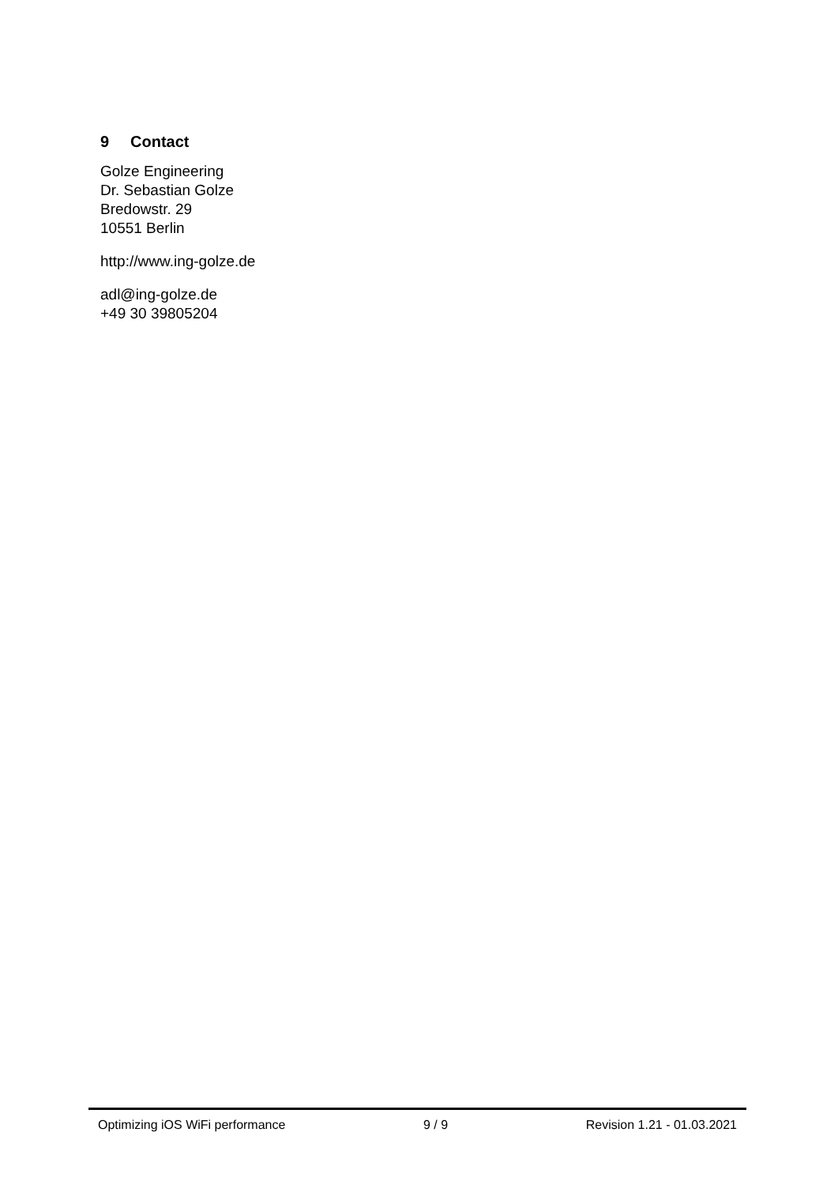9 Contact
Golze Engineering
Dr. Sebastian Golze
Bredowstr. 29
10551 Berlin
http://www.ing-golze.de
adl@ing-golze.de
+49 30 39805204
Optimizing iOS WiFi performance
9 / 9 Revision 1.21 - 01.03.2021